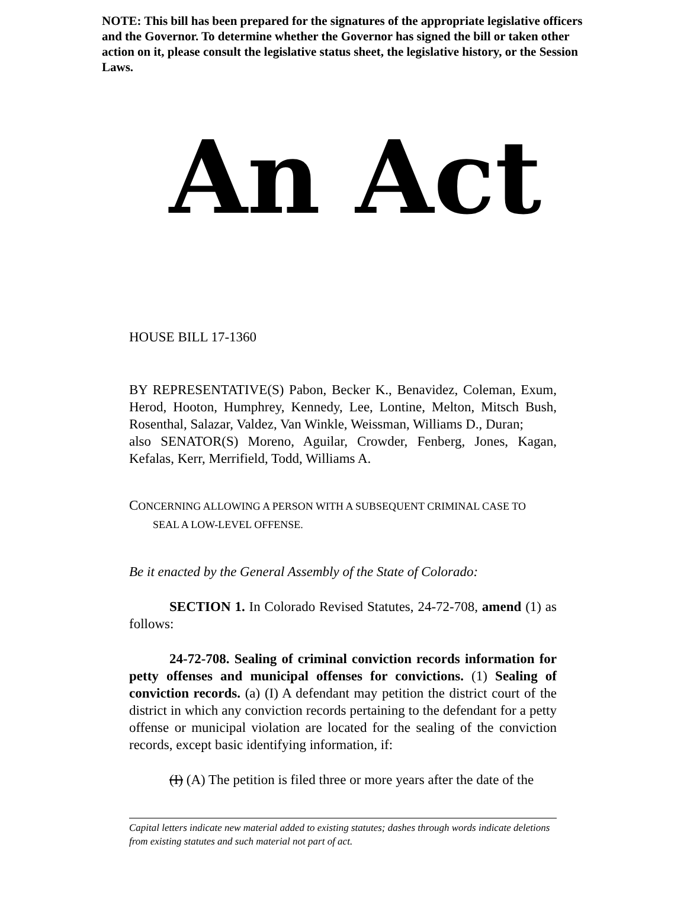NOTE: This bill has been prepared for the signatures of the appropriate legislative officers and the Governor. To determine whether the Governor has signed the bill or taken other action on it, please consult the legislative status sheet, the legislative history, or the Session Laws.
An Act
HOUSE BILL 17-1360
BY REPRESENTATIVE(S) Pabon, Becker K., Benavidez, Coleman, Exum, Herod, Hooton, Humphrey, Kennedy, Lee, Lontine, Melton, Mitsch Bush, Rosenthal, Salazar, Valdez, Van Winkle, Weissman, Williams D., Duran;
also SENATOR(S) Moreno, Aguilar, Crowder, Fenberg, Jones, Kagan, Kefalas, Kerr, Merrifield, Todd, Williams A.
CONCERNING ALLOWING A PERSON WITH A SUBSEQUENT CRIMINAL CASE TO
SEAL A LOW-LEVEL OFFENSE.
Be it enacted by the General Assembly of the State of Colorado:
SECTION 1. In Colorado Revised Statutes, 24-72-708, amend (1) as follows:
24-72-708. Sealing of criminal conviction records information for petty offenses and municipal offenses for convictions. (1) Sealing of conviction records. (a) (I) A defendant may petition the district court of the district in which any conviction records pertaining to the defendant for a petty offense or municipal violation are located for the sealing of the conviction records, except basic identifying information, if:
(I) (A) The petition is filed three or more years after the date of the
Capital letters indicate new material added to existing statutes; dashes through words indicate deletions from existing statutes and such material not part of act.